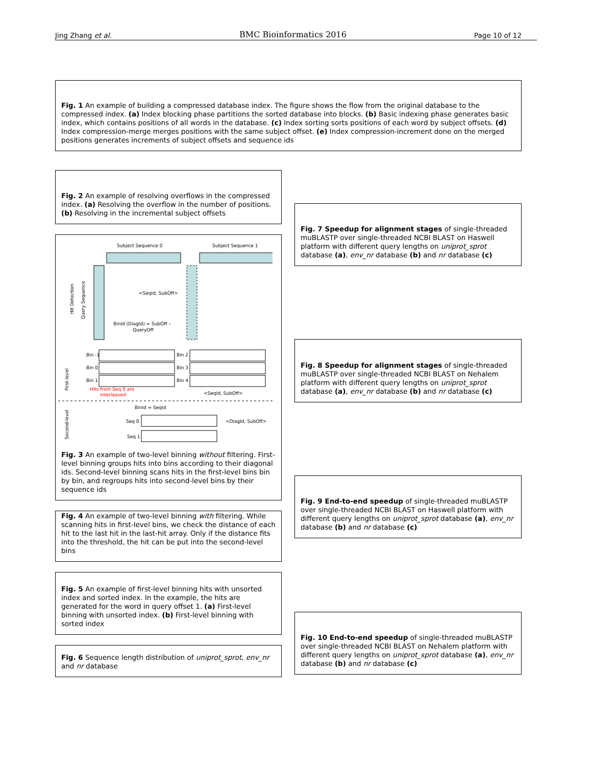Jing Zhang et al. BMC Bioinformatics 2016 Page 10 of 12
Fig. 1 An example of building a compressed database index. The figure shows the flow from the original database to the compressed index. (a) Index blocking phase partitions the sorted database into blocks. (b) Basic indexing phase generates basic index, which contains positions of all words in the database. (c) Index sorting sorts positions of each word by subject offsets. (d) Index compression-merge merges positions with the same subject offset. (e) Index compression-increment done on the merged positions generates increments of subject offsets and sequence ids
Fig. 2 An example of resolving overflows in the compressed index. (a) Resolving the overflow in the number of positions. (b) Resolving in the incremental subject offsets
Subject Sequence 0
Subject Sequence 1
Hit Detection
Query Sequence
BinId (DiagId) = SubOff –
QueryOff
<SeqId, SubOff>
Bin -1
Bin 0
Bin 1
Bin 2
Bin 3
Bin 4
First-level
Hits from Seq 0 are
interleaved
<SeqId, SubOff>
BinId = SeqId
Second-level
Seq 0
Seq 1
<DiagId, SubOff>
Fig. 3 An example of two-level binning without filtering. First-level binning groups hits into bins according to their diagonal ids. Second-level binning scans hits in the first-level bins bin by bin, and regroups hits into second-level bins by their sequence ids
Fig. 4 An example of two-level binning with filtering. While scanning hits in first-level bins, we check the distance of each hit to the last hit in the last-hit array. Only if the distance fits into the threshold, the hit can be put into the second-level bins
Fig. 5 An example of first-level binning hits with unsorted index and sorted index. In the example, the hits are generated for the word in query offset 1. (a) First-level binning with unsorted index. (b) First-level binning with sorted index
Fig. 6 Sequence length distribution of uniprot_sprot, env_nr and nr database
Fig. 7 Speedup for alignment stages of single-threaded muBLASTP over single-threaded NCBI BLAST on Haswell platform with different query lengths on uniprot_sprot database (a), env_nr database (b) and nr database (c)
Fig. 8 Speedup for alignment stages of single-threaded muBLASTP over single-threaded NCBI BLAST on Nehalem platform with different query lengths on uniprot_sprot database (a), env_nr database (b) and nr database (c)
Fig. 9 End-to-end speedup of single-threaded muBLASTP over single-threaded NCBI BLAST on Haswell platform with different query lengths on uniprot_sprot database (a), env_nr database (b) and nr database (c)
Fig. 10 End-to-end speedup of single-threaded muBLASTP over single-threaded NCBI BLAST on Nehalem platform with different query lengths on uniprot_sprot database (a), env_nr database (b) and nr database (c)